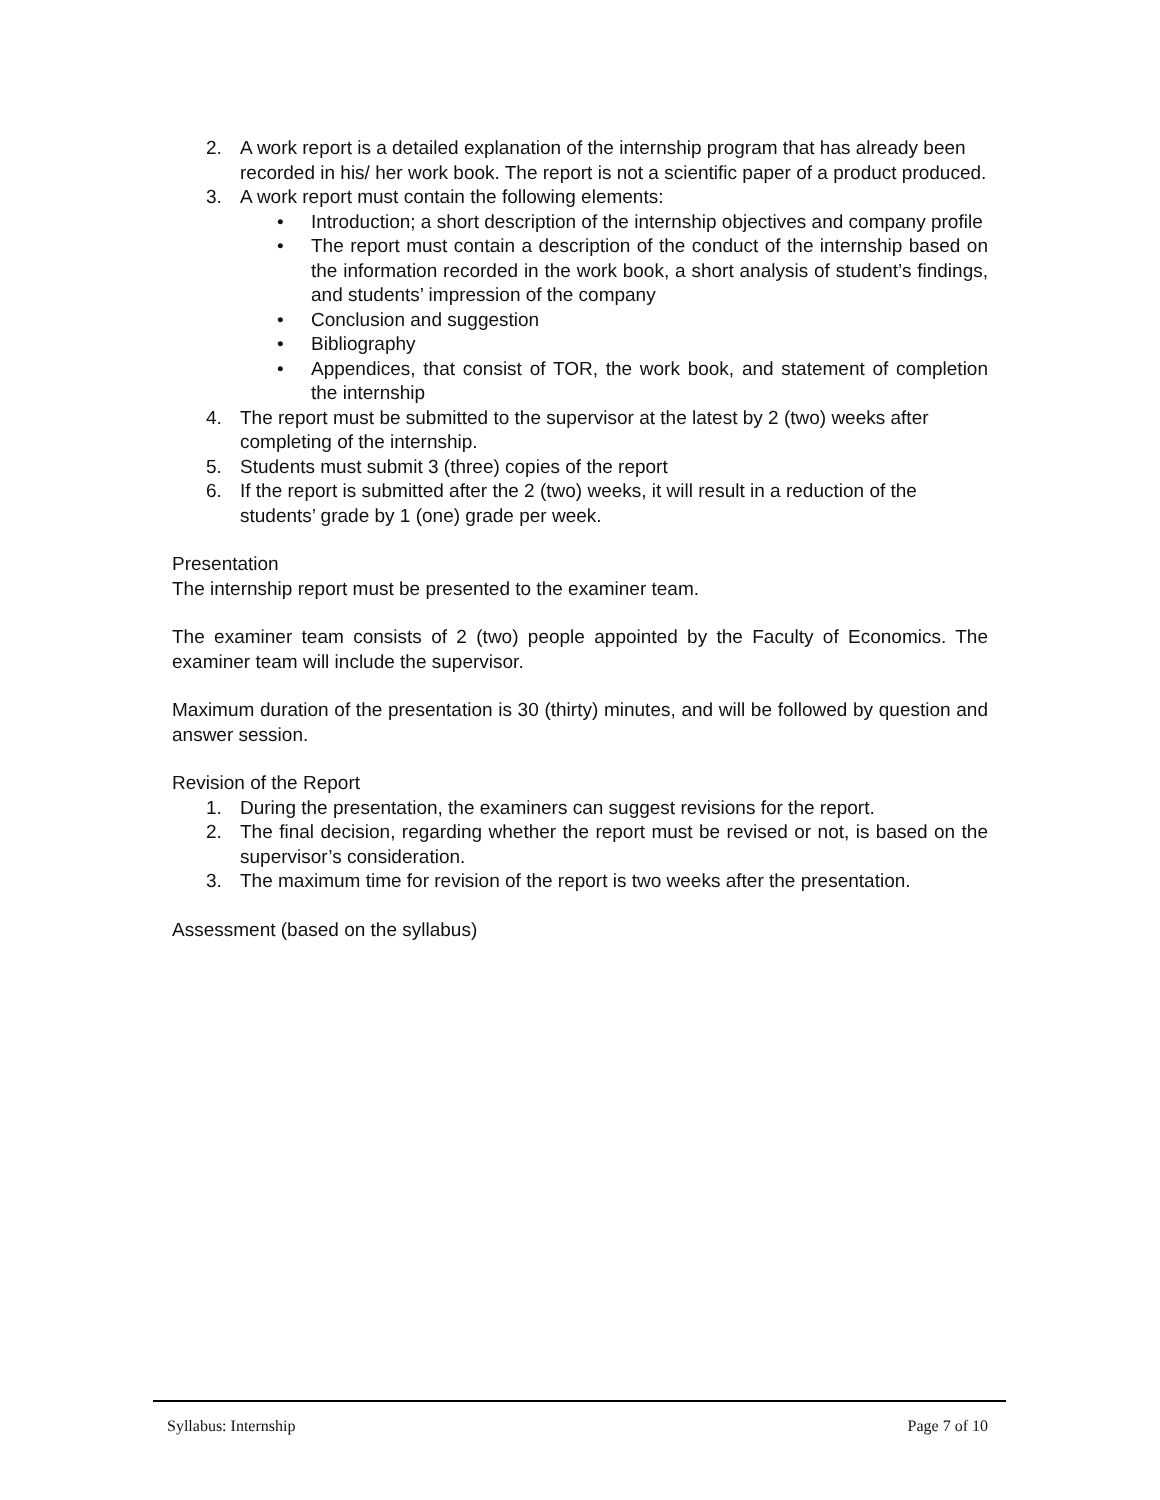2. A work report is a detailed explanation of the internship program that has already been recorded in his/ her work book. The report is not a scientific paper of a product produced.
3. A work report must contain the following elements:
• Introduction; a short description of the internship objectives and company profile
• The report must contain a description of the conduct of the internship based on the information recorded in the work book, a short analysis of student’s findings, and students’ impression of the company
• Conclusion and suggestion
• Bibliography
• Appendices, that consist of TOR, the work book, and statement of completion the internship
4. The report must be submitted to the supervisor at the latest by 2 (two) weeks after completing of the internship.
5. Students must submit 3 (three) copies of the report
6. If the report is submitted after the 2 (two) weeks, it will result in a reduction of the students’ grade by 1 (one) grade per week.
Presentation
The internship report must be presented to the examiner team.
The examiner team consists of 2 (two) people appointed by the Faculty of Economics. The examiner team will include the supervisor.
Maximum duration of the presentation is 30 (thirty) minutes, and will be followed by question and answer session.
Revision of the Report
1. During the presentation, the examiners can suggest revisions for the report.
2. The final decision, regarding whether the report must be revised or not, is based on the supervisor’s consideration.
3. The maximum time for revision of the report is two weeks after the presentation.
Assessment (based on the syllabus)
Syllabus: Internship Page 7 of 10